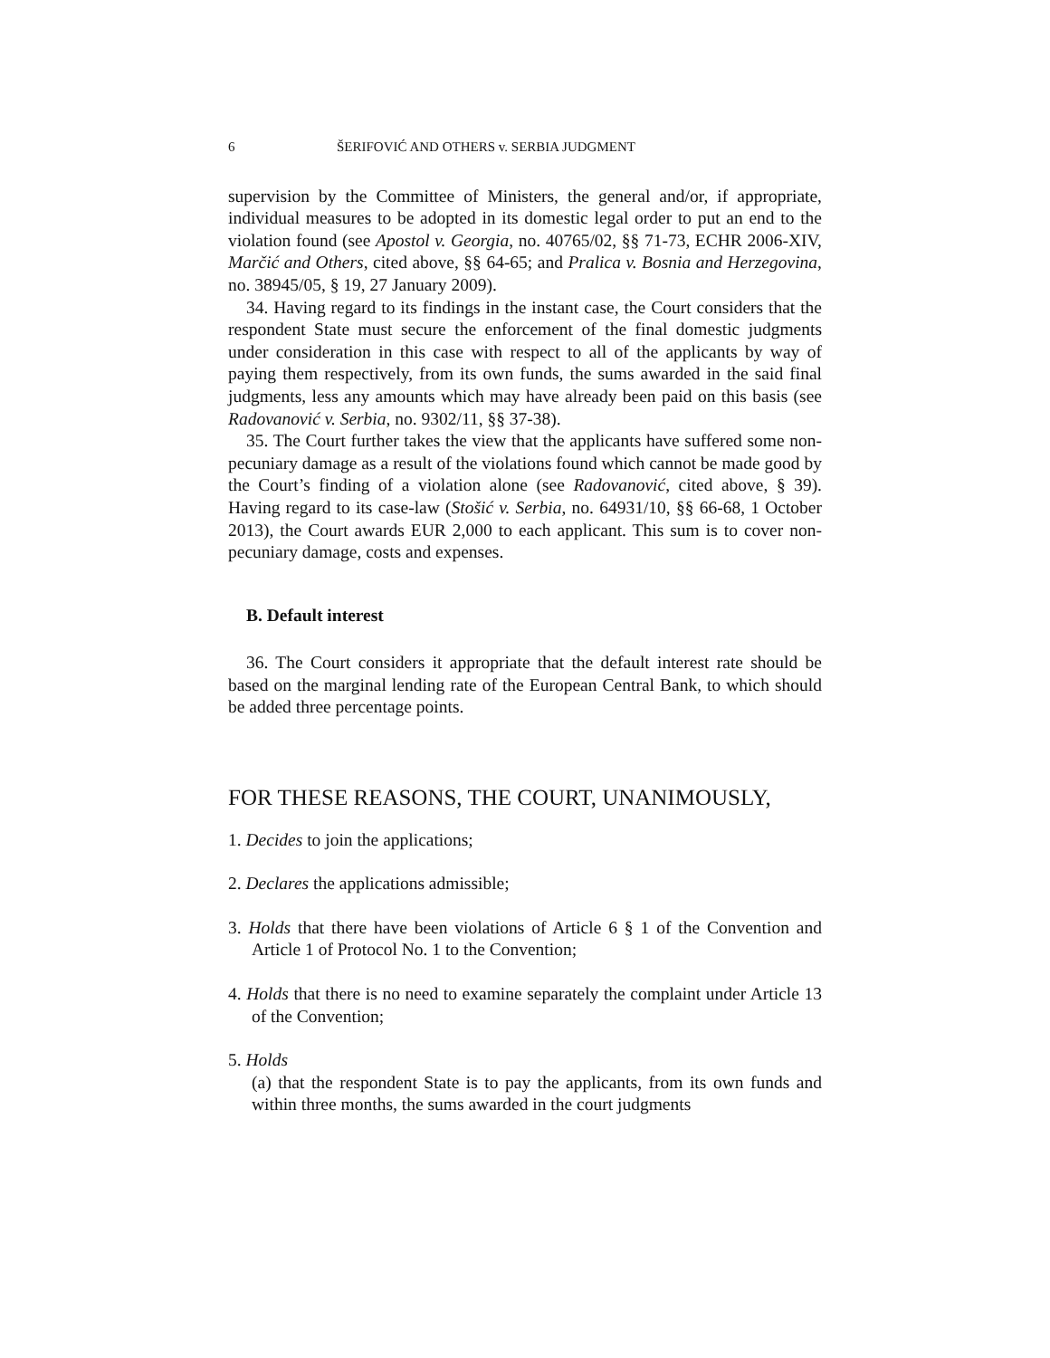6 ŠERIFOVIĆ AND OTHERS v. SERBIA JUDGMENT
supervision by the Committee of Ministers, the general and/or, if appropriate, individual measures to be adopted in its domestic legal order to put an end to the violation found (see Apostol v. Georgia, no. 40765/02, §§ 71-73, ECHR 2006-XIV, Marčić and Others, cited above, §§ 64-65; and Pralica v. Bosnia and Herzegovina, no. 38945/05, § 19, 27 January 2009).
34. Having regard to its findings in the instant case, the Court considers that the respondent State must secure the enforcement of the final domestic judgments under consideration in this case with respect to all of the applicants by way of paying them respectively, from its own funds, the sums awarded in the said final judgments, less any amounts which may have already been paid on this basis (see Radovanović v. Serbia, no. 9302/11, §§ 37-38).
35. The Court further takes the view that the applicants have suffered some non-pecuniary damage as a result of the violations found which cannot be made good by the Court’s finding of a violation alone (see Radovanović, cited above, § 39). Having regard to its case-law (Stošić v. Serbia, no. 64931/10, §§ 66-68, 1 October 2013), the Court awards EUR 2,000 to each applicant. This sum is to cover non-pecuniary damage, costs and expenses.
B. Default interest
36. The Court considers it appropriate that the default interest rate should be based on the marginal lending rate of the European Central Bank, to which should be added three percentage points.
FOR THESE REASONS, THE COURT, UNANIMOUSLY,
1. Decides to join the applications;
2. Declares the applications admissible;
3. Holds that there have been violations of Article 6 § 1 of the Convention and Article 1 of Protocol No. 1 to the Convention;
4. Holds that there is no need to examine separately the complaint under Article 13 of the Convention;
5. Holds
(a) that the respondent State is to pay the applicants, from its own funds and within three months, the sums awarded in the court judgments